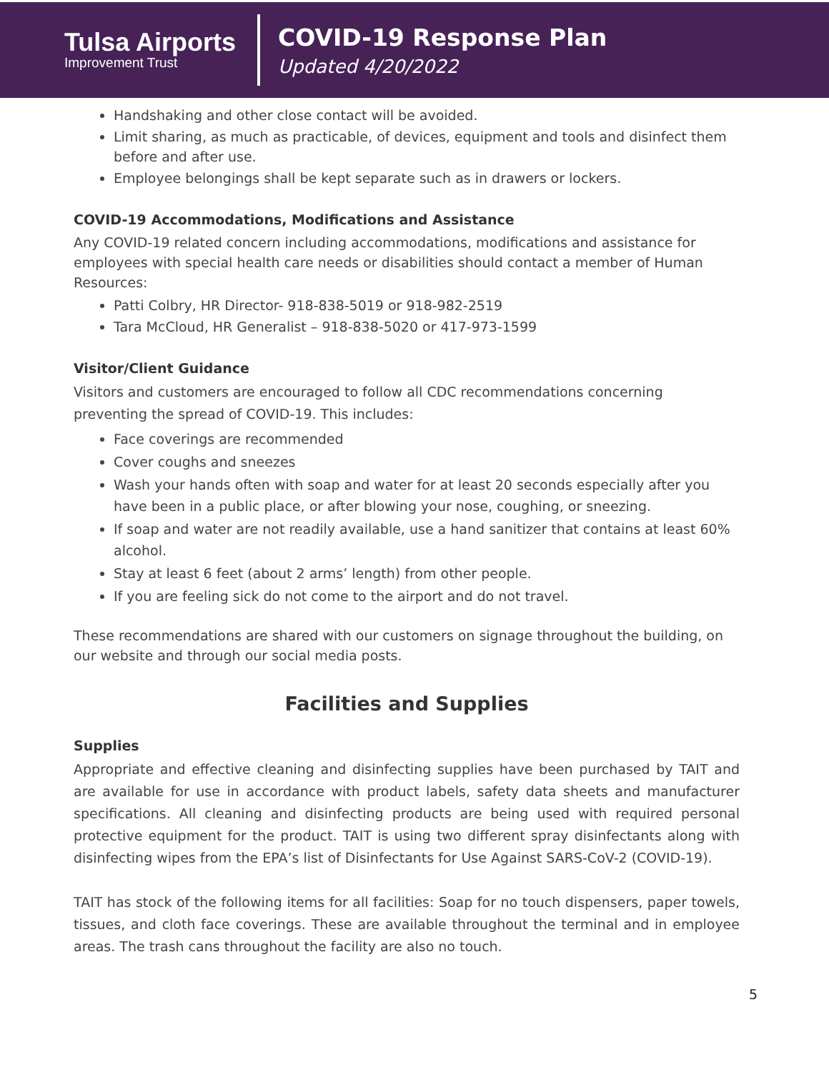Tulsa Airports
Improvement Trust
COVID-19 Response Plan
Updated 4/20/2022
Handshaking and other close contact will be avoided.
Limit sharing, as much as practicable, of devices, equipment and tools and disinfect them before and after use.
Employee belongings shall be kept separate such as in drawers or lockers.
COVID-19 Accommodations, Modifications and Assistance
Any COVID-19 related concern including accommodations, modifications and assistance for employees with special health care needs or disabilities should contact a member of Human Resources:
Patti Colbry, HR Director- 918-838-5019 or 918-982-2519
Tara McCloud, HR Generalist – 918-838-5020 or 417-973-1599
Visitor/Client Guidance
Visitors and customers are encouraged to follow all CDC recommendations concerning
preventing the spread of COVID-19. This includes:
Face coverings are recommended
Cover coughs and sneezes
Wash your hands often with soap and water for at least 20 seconds especially after you have been in a public place, or after blowing your nose, coughing, or sneezing.
If soap and water are not readily available, use a hand sanitizer that contains at least 60% alcohol.
Stay at least 6 feet (about 2 arms’ length) from other people.
If you are feeling sick do not come to the airport and do not travel.
These recommendations are shared with our customers on signage throughout the building, on our website and through our social media posts.
Facilities and Supplies
Supplies
Appropriate and effective cleaning and disinfecting supplies have been purchased by TAIT and are available for use in accordance with product labels, safety data sheets and manufacturer specifications. All cleaning and disinfecting products are being used with required personal protective equipment for the product. TAIT is using two different spray disinfectants along with disinfecting wipes from the EPA’s list of Disinfectants for Use Against SARS-CoV-2 (COVID-19).
TAIT has stock of the following items for all facilities: Soap for no touch dispensers, paper towels, tissues, and cloth face coverings. These are available throughout the terminal and in employee areas. The trash cans throughout the facility are also no touch.
5